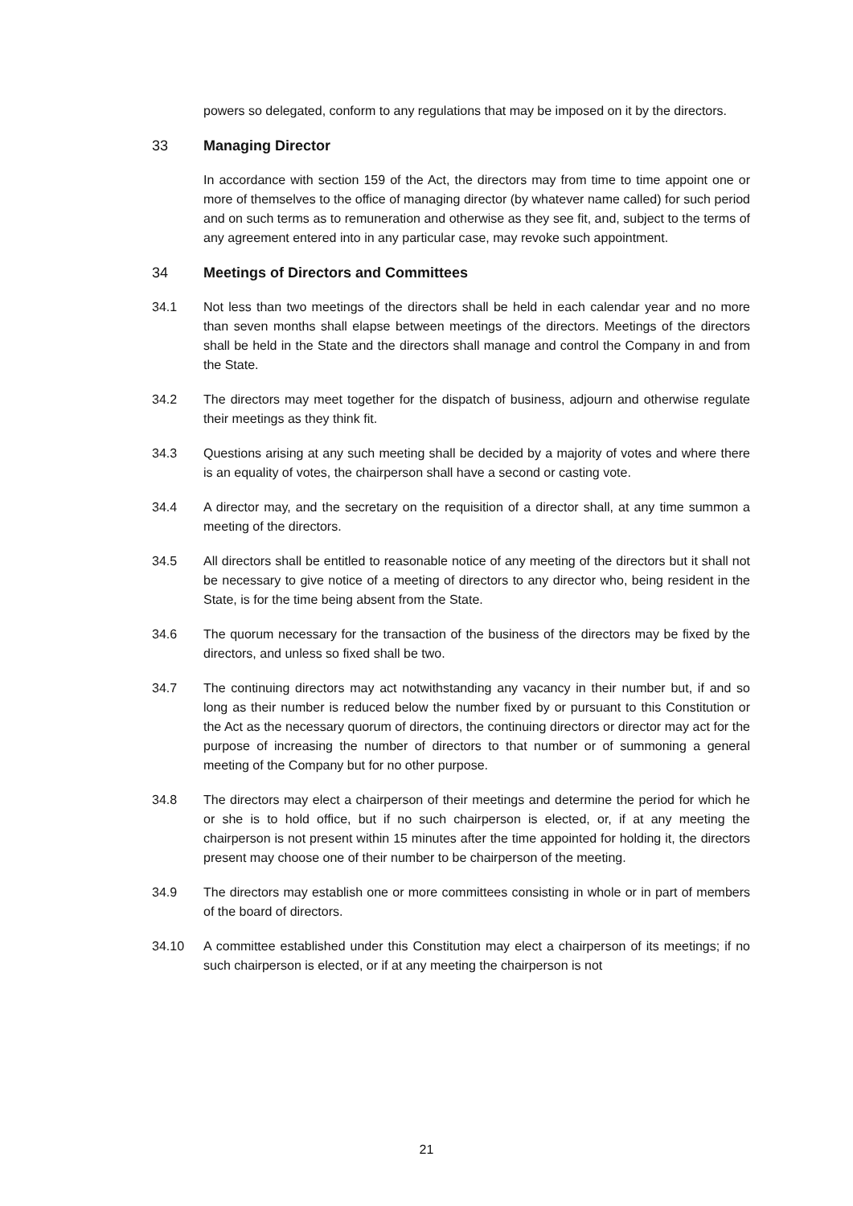powers so delegated, conform to any regulations that may be imposed on it by the directors.
33 Managing Director
In accordance with section 159 of the Act, the directors may from time to time appoint one or more of themselves to the office of managing director (by whatever name called) for such period and on such terms as to remuneration and otherwise as they see fit, and, subject to the terms of any agreement entered into in any particular case, may revoke such appointment.
34 Meetings of Directors and Committees
34.1 Not less than two meetings of the directors shall be held in each calendar year and no more than seven months shall elapse between meetings of the directors. Meetings of the directors shall be held in the State and the directors shall manage and control the Company in and from the State.
34.2 The directors may meet together for the dispatch of business, adjourn and otherwise regulate their meetings as they think fit.
34.3 Questions arising at any such meeting shall be decided by a majority of votes and where there is an equality of votes, the chairperson shall have a second or casting vote.
34.4 A director may, and the secretary on the requisition of a director shall, at any time summon a meeting of the directors.
34.5 All directors shall be entitled to reasonable notice of any meeting of the directors but it shall not be necessary to give notice of a meeting of directors to any director who, being resident in the State, is for the time being absent from the State.
34.6 The quorum necessary for the transaction of the business of the directors may be fixed by the directors, and unless so fixed shall be two.
34.7 The continuing directors may act notwithstanding any vacancy in their number but, if and so long as their number is reduced below the number fixed by or pursuant to this Constitution or the Act as the necessary quorum of directors, the continuing directors or director may act for the purpose of increasing the number of directors to that number or of summoning a general meeting of the Company but for no other purpose.
34.8 The directors may elect a chairperson of their meetings and determine the period for which he or she is to hold office, but if no such chairperson is elected, or, if at any meeting the chairperson is not present within 15 minutes after the time appointed for holding it, the directors present may choose one of their number to be chairperson of the meeting.
34.9 The directors may establish one or more committees consisting in whole or in part of members of the board of directors.
34.10 A committee established under this Constitution may elect a chairperson of its meetings; if no such chairperson is elected, or if at any meeting the chairperson is not
21